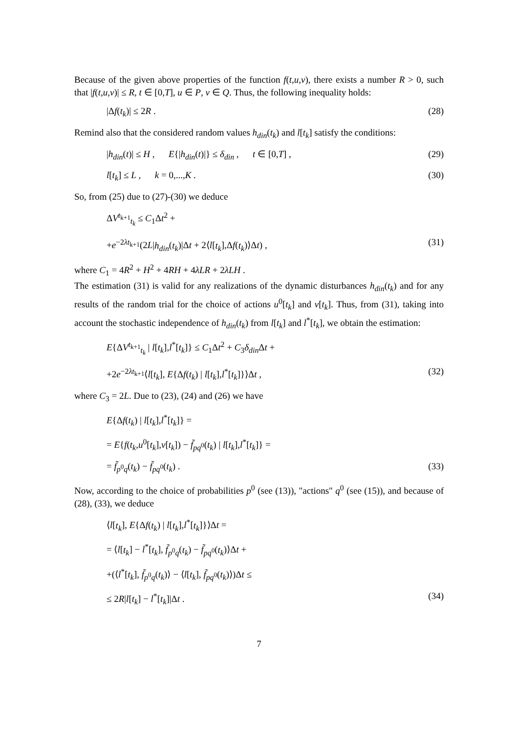Because of the given above properties of the function f(t,u,v), there exists a number R > 0, such that |f(t,u,v)| ≤ R, t ∈ [0,T], u ∈ P, v ∈ Q. Thus, the following inequality holds:
|Δf(t<sub>k</sub>)| ≤ 2R . (28)
Remind also that the considered random values h<sub>din</sub>(t<sub>k</sub>) and l[t<sub>k</sub>] satisfy the conditions:
|h<sub>din</sub>(t)| ≤ H , E{|h<sub>din</sub>(t)|} ≤ δ<sub>din</sub> , t ∈ [0,T] , (29)
l[t<sub>k</sub>] ≤ L , k = 0,...,K . (30)
So, from (25) due to (27)-(30) we deduce
ΔV<sup>t<sub>k+1</sub></sup><sub>t<sub>k</sub></sub> ≤ C<sub>1</sub>Δt<sup>2</sup> +
+e<sup>−2λt<sub>k+1</sub></sup>(2L|h<sub>din</sub>(t<sub>k</sub>)|Δt + 2⟨l[t<sub>k</sub>],Δf(t<sub>k</sub>)⟩Δt) , (31)
where C<sub>1</sub> = 4R<sup>2</sup> + H<sup>2</sup> + 4RH + 4λLR + 2λLH .
The estimation (31) is valid for any realizations of the dynamic disturbances h<sub>din</sub>(t<sub>k</sub>) and for any results of the random trial for the choice of actions u<sup>0</sup>[t<sub>k</sub>] and v[t<sub>k</sub>]. Thus, from (31), taking into account the stochastic independence of h<sub>din</sub>(t<sub>k</sub>) from l[t<sub>k</sub>] and l<sup>*</sup>[t<sub>k</sub>], we obtain the estimation:
E{ΔV<sup>t<sub>k+1</sub></sup><sub>t<sub>k</sub></sub> | l[t<sub>k</sub>],l<sup>*</sup>[t<sub>k</sub>]} ≤ C<sub>1</sub>Δt<sup>2</sup> + C<sub>3</sub>δ<sub>din</sub> Δt +
+2e<sup>−2λt<sub>k+1</sub></sup>⟨l[t<sub>k</sub>], E{Δf(t<sub>k</sub>) | l[t<sub>k</sub>],l<sup>*</sup>[t<sub>k</sub>]}⟩Δt , (32)
where C<sub>3</sub> = 2L. Due to (23), (24) and (26) we have
E{Δf(t<sub>k</sub>) | l[t<sub>k</sub>],l<sup>*</sup>[t<sub>k</sub>]} =
= E{f(t<sub>k</sub>,u<sup>0</sup>[t<sub>k</sub>],v[t<sub>k</sub>]) − f̃<sub>pq<sup>0</sup></sub>(t<sub>k</sub>) | l[t<sub>k</sub>],l<sup>*</sup>[t<sub>k</sub>]} =
= f̃<sub>p<sup>0</sup>q</sub>(t<sub>k</sub>) − f̃<sub>pq<sup>0</sup></sub>(t<sub>k</sub>) . (33)
Now, according to the choice of probabilities p<sup>0</sup> (see (13)), "actions" q<sup>0</sup> (see (15)), and because of (28), (33), we deduce
⟨l[t<sub>k</sub>], E{Δf(t<sub>k</sub>) | l[t<sub>k</sub>],l<sup>*</sup>[t<sub>k</sub>]}⟩Δt =
= ⟨l[t<sub>k</sub>] − l<sup>*</sup>[t<sub>k</sub>], f̃<sub>p<sup>0</sup>q</sub>(t<sub>k</sub>) − f̃<sub>pq<sup>0</sup></sub>(t<sub>k</sub>)⟩Δt +
+(⟨l<sup>*</sup>[t<sub>k</sub>], f̃<sub>p<sup>0</sup>q</sub>(t<sub>k</sub>)⟩ − ⟨l[t<sub>k</sub>], f̃<sub>pq<sup>0</sup></sub>(t<sub>k</sub>)⟩)Δt ≤
≤ 2R|l[t<sub>k</sub>] − l<sup>*</sup>[t<sub>k</sub>]|Δt . (34)
7